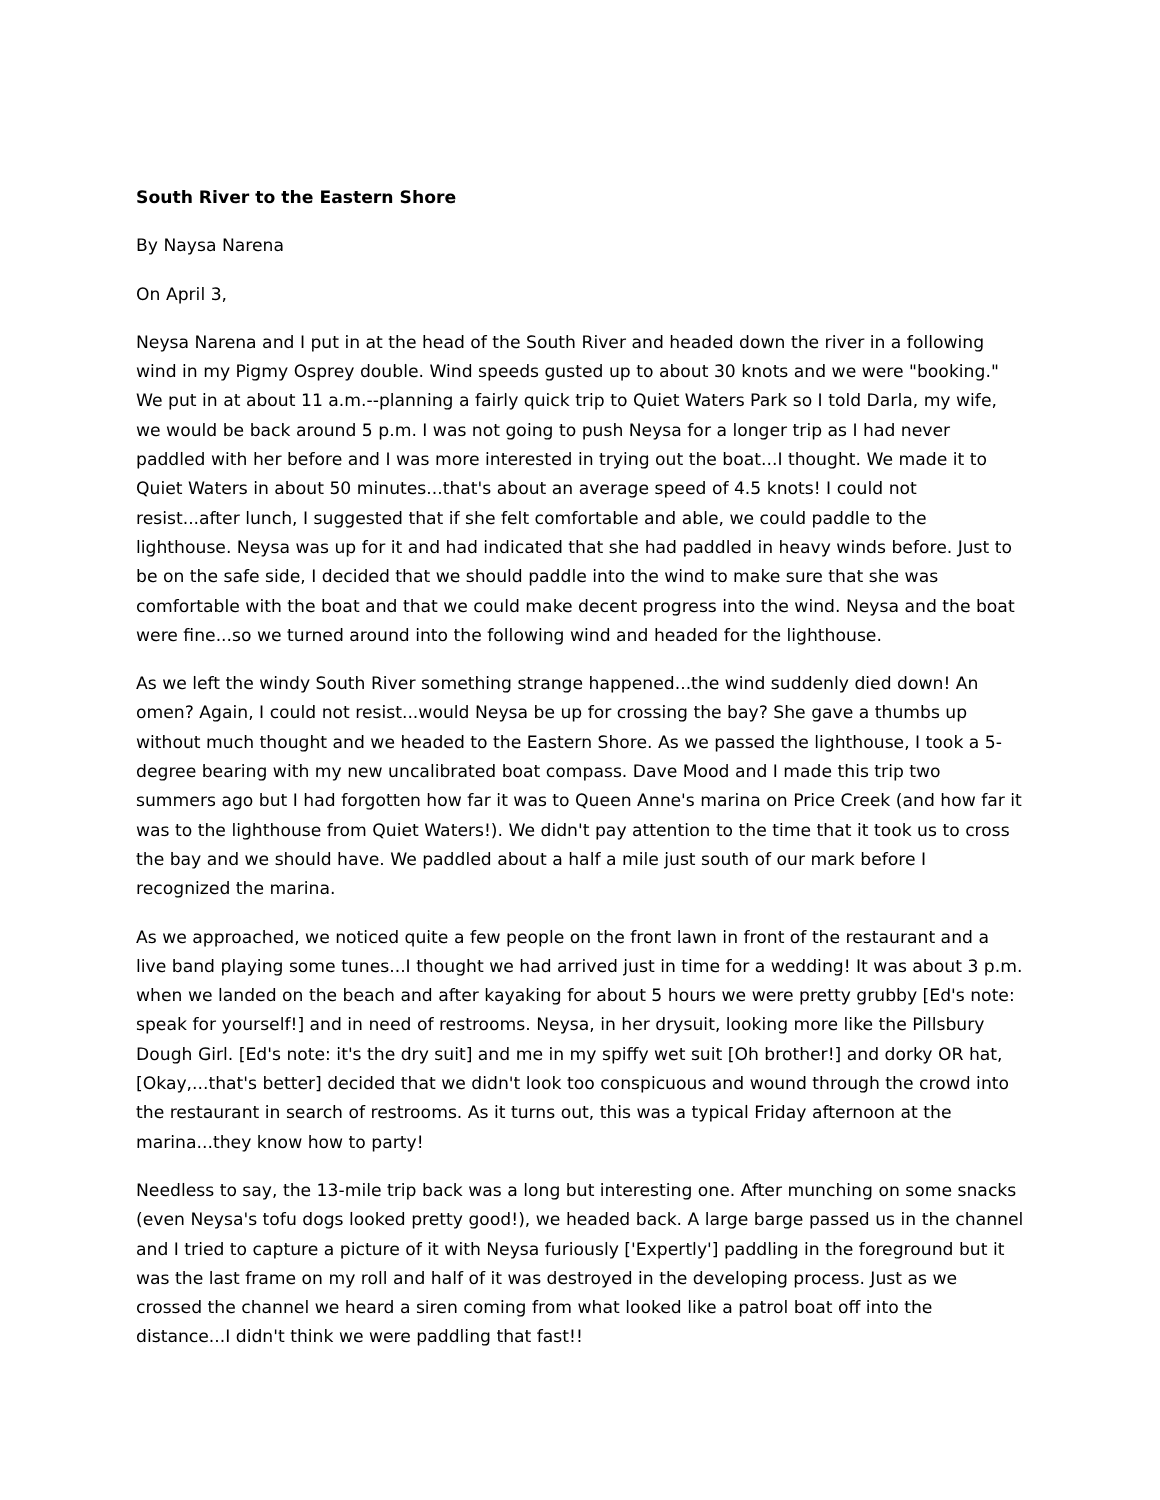South River to the Eastern Shore
By Naysa Narena
On April 3,
Neysa Narena and I put in at the head of the South River and headed down the river in a following wind in my Pigmy Osprey double. Wind speeds gusted up to about 30 knots and we were "booking." We put in at about 11 a.m.--planning a fairly quick trip to Quiet Waters Park so I told Darla, my wife, we would be back around 5 p.m. I was not going to push Neysa for a longer trip as I had never paddled with her before and I was more interested in trying out the boat...I thought. We made it to Quiet Waters in about 50 minutes...that's about an average speed of 4.5 knots! I could not resist...after lunch, I suggested that if she felt comfortable and able, we could paddle to the lighthouse. Neysa was up for it and had indicated that she had paddled in heavy winds before. Just to be on the safe side, I decided that we should paddle into the wind to make sure that she was comfortable with the boat and that we could make decent progress into the wind. Neysa and the boat were fine...so we turned around into the following wind and headed for the lighthouse.
As we left the windy South River something strange happened...the wind suddenly died down! An omen? Again, I could not resist...would Neysa be up for crossing the bay? She gave a thumbs up without much thought and we headed to the Eastern Shore. As we passed the lighthouse, I took a 5-degree bearing with my new uncalibrated boat compass. Dave Mood and I made this trip two summers ago but I had forgotten how far it was to Queen Anne's marina on Price Creek (and how far it was to the lighthouse from Quiet Waters!). We didn't pay attention to the time that it took us to cross the bay and we should have. We paddled about a half a mile just south of our mark before I recognized the marina.
As we approached, we noticed quite a few people on the front lawn in front of the restaurant and a live band playing some tunes...I thought we had arrived just in time for a wedding! It was about 3 p.m. when we landed on the beach and after kayaking for about 5 hours we were pretty grubby [Ed's note: speak for yourself!] and in need of restrooms. Neysa, in her drysuit, looking more like the Pillsbury Dough Girl. [Ed's note: it's the dry suit] and me in my spiffy wet suit [Oh brother!] and dorky OR hat, [Okay,...that's better] decided that we didn't look too conspicuous and wound through the crowd into the restaurant in search of restrooms. As it turns out, this was a typical Friday afternoon at the marina...they know how to party!
Needless to say, the 13-mile trip back was a long but interesting one. After munching on some snacks (even Neysa's tofu dogs looked pretty good!), we headed back. A large barge passed us in the channel and I tried to capture a picture of it with Neysa furiously ['Expertly'] paddling in the foreground but it was the last frame on my roll and half of it was destroyed in the developing process. Just as we crossed the channel we heard a siren coming from what looked like a patrol boat off into the distance...I didn't think we were paddling that fast!!